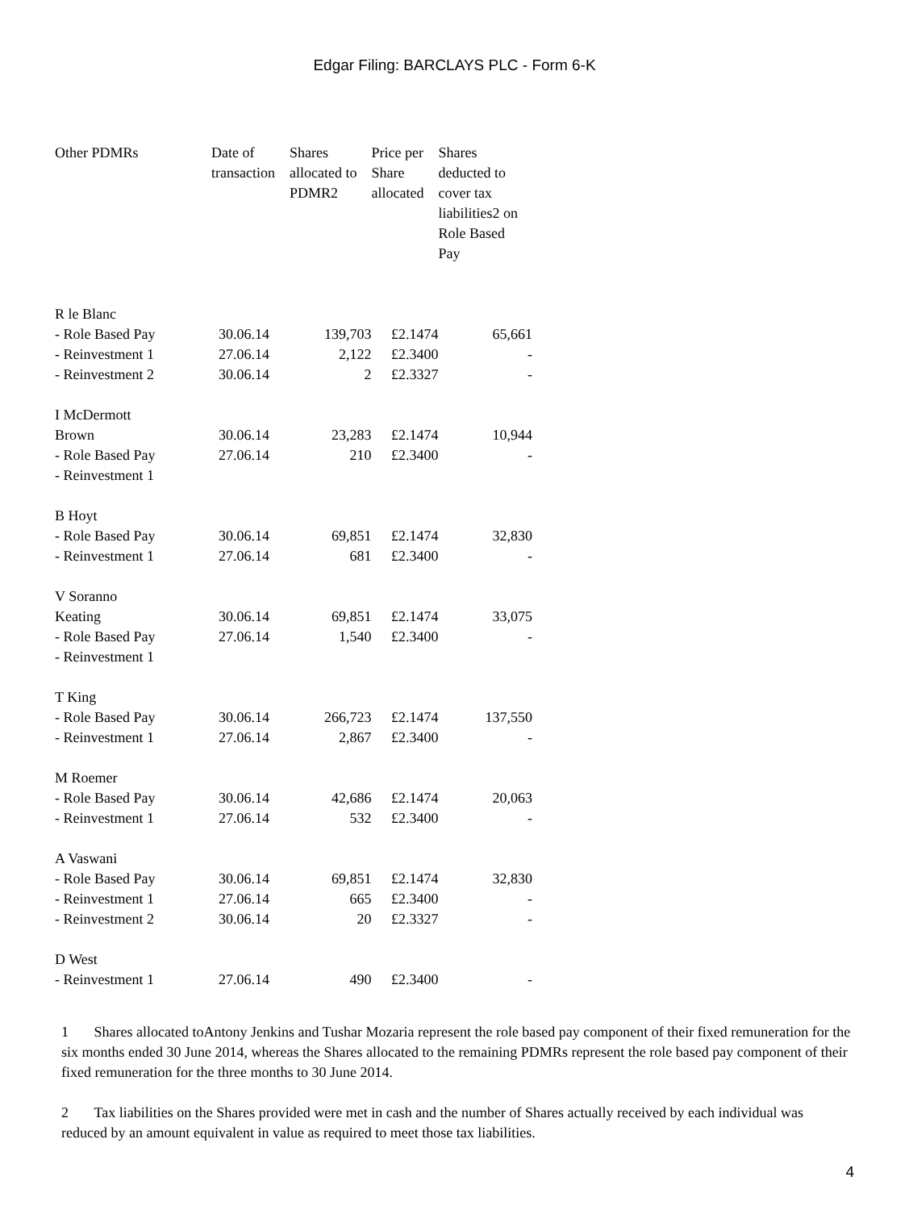Edgar Filing: BARCLAYS PLC - Form 6-K
| Other PDMRs | Date of transaction | Shares allocated to PDMR2 | Price per Share allocated | Shares deducted to cover tax liabilities2 on Role Based Pay |
| --- | --- | --- | --- | --- |
| R le Blanc | | | | |
| - Role Based Pay | 30.06.14 | 139,703 | £2.1474 | 65,661 |
| - Reinvestment 1 | 27.06.14 | 2,122 | £2.3400 | - |
| - Reinvestment 2 | 30.06.14 | 2 | £2.3327 | - |
| I McDermott | | | | |
| Brown | 30.06.14 | 23,283 | £2.1474 | 10,944 |
| - Role Based Pay | 27.06.14 | 210 | £2.3400 | - |
| - Reinvestment 1 | | | | |
| B Hoyt | | | | |
| - Role Based Pay | 30.06.14 | 69,851 | £2.1474 | 32,830 |
| - Reinvestment 1 | 27.06.14 | 681 | £2.3400 | - |
| V Soranno | | | | |
| Keating | 30.06.14 | 69,851 | £2.1474 | 33,075 |
| - Role Based Pay | 27.06.14 | 1,540 | £2.3400 | - |
| - Reinvestment 1 | | | | |
| T King | | | | |
| - Role Based Pay | 30.06.14 | 266,723 | £2.1474 | 137,550 |
| - Reinvestment 1 | 27.06.14 | 2,867 | £2.3400 | - |
| M Roemer | | | | |
| - Role Based Pay | 30.06.14 | 42,686 | £2.1474 | 20,063 |
| - Reinvestment 1 | 27.06.14 | 532 | £2.3400 | - |
| A Vaswani | | | | |
| - Role Based Pay | 30.06.14 | 69,851 | £2.1474 | 32,830 |
| - Reinvestment 1 | 27.06.14 | 665 | £2.3400 | - |
| - Reinvestment 2 | 30.06.14 | 20 | £2.3327 | - |
| D West | | | | |
| - Reinvestment 1 | 27.06.14 | 490 | £2.3400 | - |
1 Shares allocated toAntony Jenkins and Tushar Mozaria represent the role based pay component of their fixed remuneration for the six months ended 30 June 2014, whereas the Shares allocated to the remaining PDMRs represent the role based pay component of their fixed remuneration for the three months to 30 June 2014.
2 Tax liabilities on the Shares provided were met in cash and the number of Shares actually received by each individual was reduced by an amount equivalent in value as required to meet those tax liabilities.
4